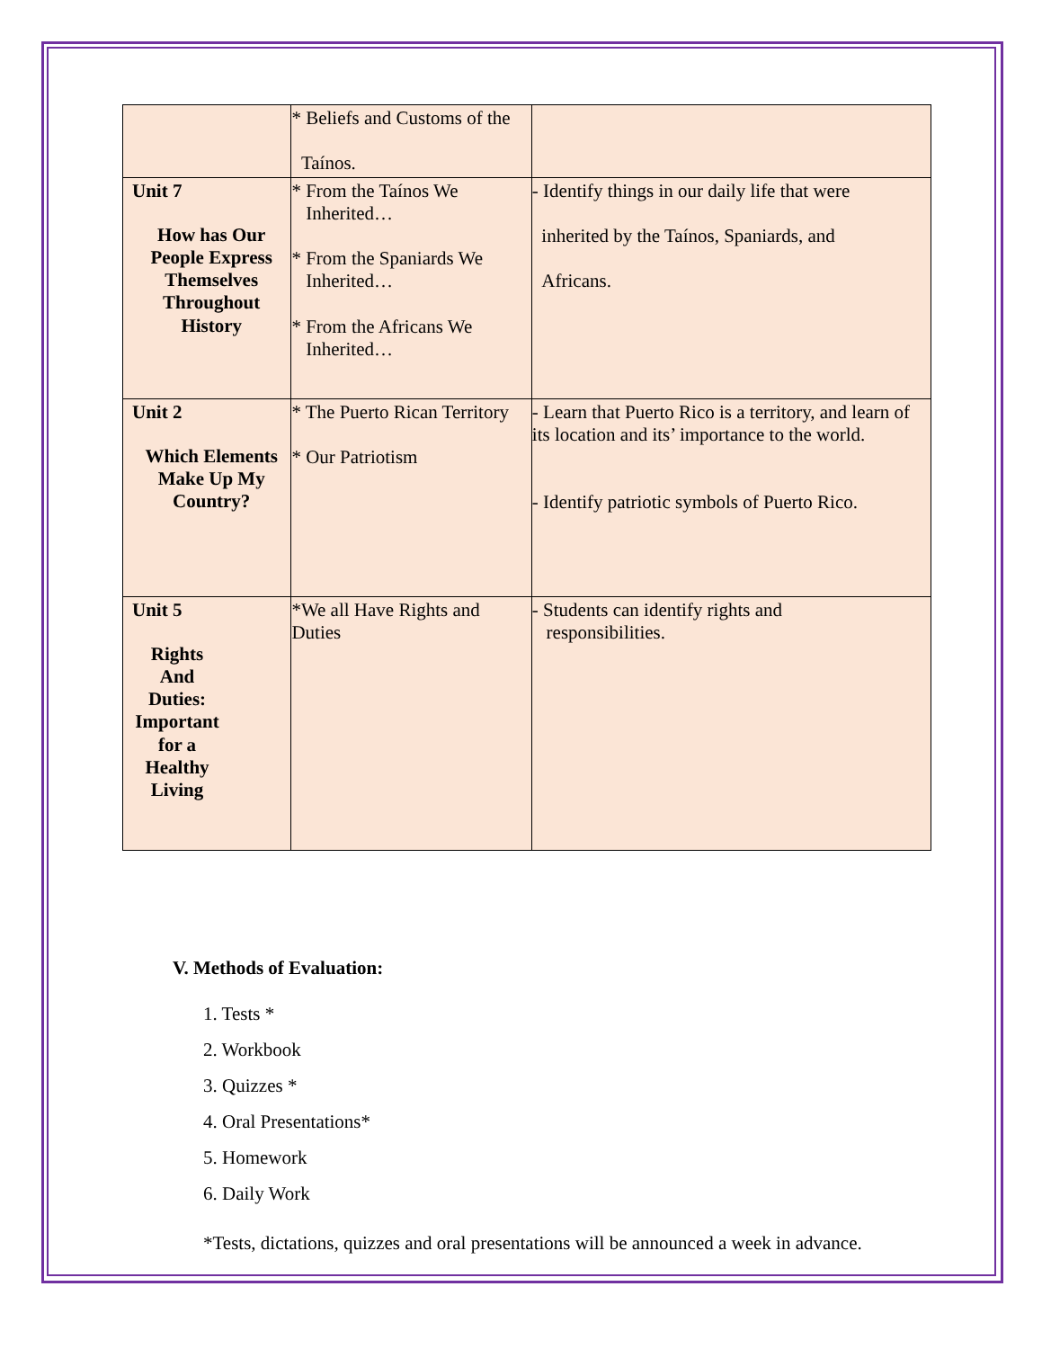| | * Beliefs and Customs of the Taínos. | |
| Unit 7 How has Our People Express Themselves Throughout History | * From the Taínos We Inherited… * From the Spaniards We Inherited… * From the Africans We Inherited… | - Identify things in our daily life that were inherited by the Taínos, Spaniards, and Africans. |
| Unit 2 Which Elements Make Up My Country? | * The Puerto Rican Territory * Our Patriotism | - Learn that Puerto Rico is a territory, and learn of its location and its’ importance to the world. - Identify patriotic symbols of Puerto Rico. |
| Unit 5 Rights And Duties: Important for a Healthy Living | *We all Have Rights and Duties | - Students can identify rights and responsibilities. |
V. Methods of Evaluation:
1. Tests *
2. Workbook
3. Quizzes *
4. Oral Presentations*
5. Homework
6. Daily Work
*Tests, dictations, quizzes and oral presentations will be announced a week in advance.